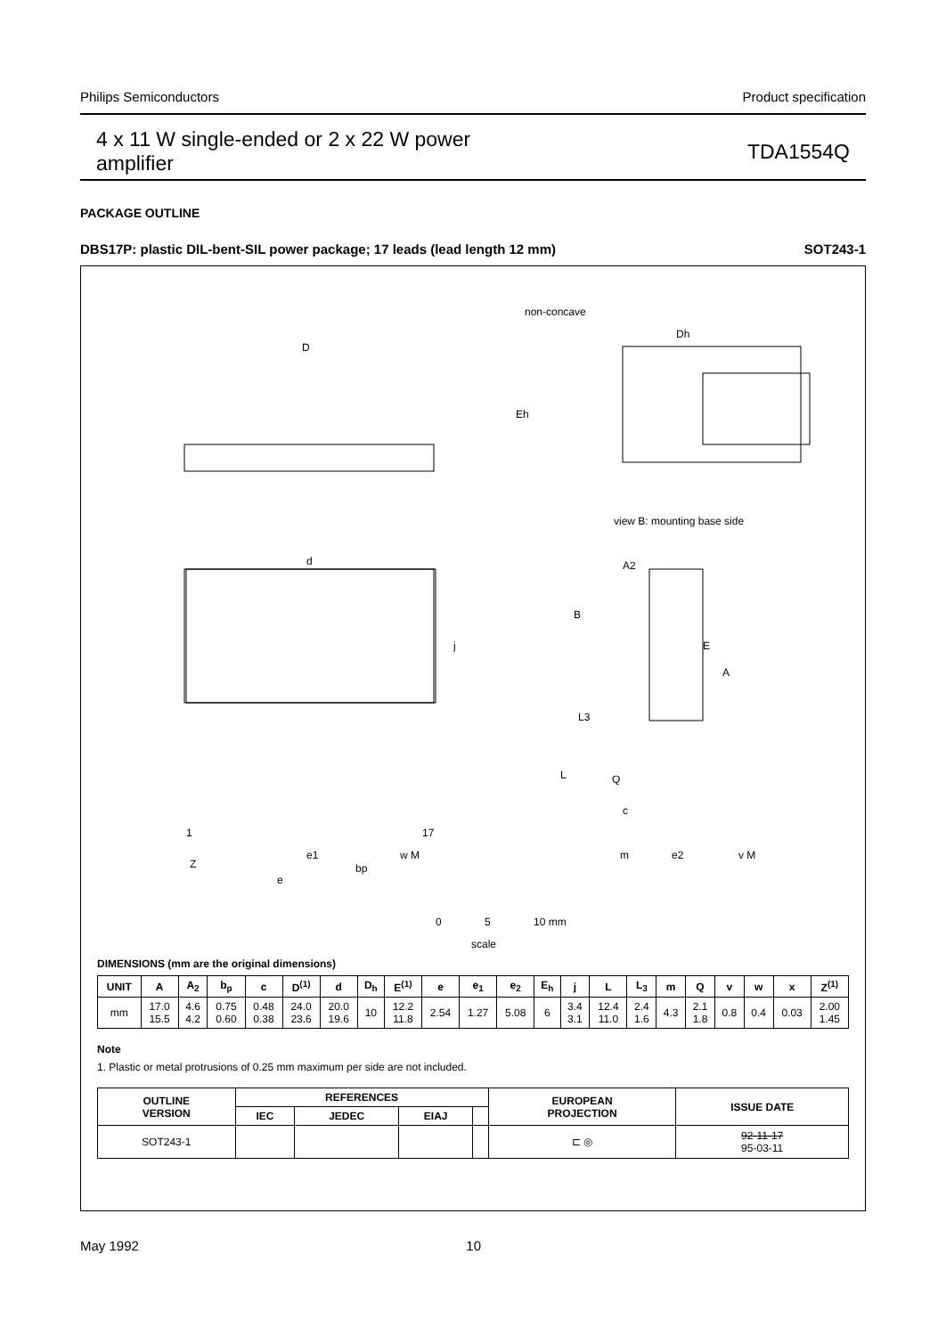Philips Semiconductors Product specification
4 x 11 W single-ended or 2 x 22 W power
amplifier TDA1554Q
PACKAGE OUTLINE
DBS17P: plastic DIL-bent-SIL power package; 17 leads (lead length 12 mm) SOT243-1
D
non-concave
Dh
Eh
view B: mounting base side
d
A2
B
E
A
j
L3
L
Q
c
1
17
Z
e1
bp
w M
e
m
e2
v M
0
5
10 mm
scale
DIMENSIONS (mm are the original dimensions)
| UNIT | A | A<sub>2</sub> | b<sub>p</sub> | c | D<sup>(1)</sup> | d | D<sub>h</sub> | E<sup>(1)</sup> | e | e<sub>1</sub> | e<sub>2</sub> | E<sub>h</sub> | j | L | L<sub>3</sub> | m | Q | v | w | x | Z<sup>(1)</sup> |
| --- | --- | --- | --- | --- | --- | --- | --- | --- | --- | --- | --- | --- | --- | --- | --- | --- | --- | --- | --- | --- | --- |
| mm | 17.0 15.5 | 4.6 4.2 | 0.75 0.60 | 0.48 0.38 | 24.0 23.6 | 20.0 19.6 | 10 | 12.2 11.8 | 2.54 | 1.27 | 5.08 | 6 | 3.4 3.1 | 12.4 11.0 | 2.4 1.6 | 4.3 | 2.1 1.8 | 0.8 | 0.4 | 0.03 | 2.00 1.45 |
Note
1. Plastic or metal protrusions of 0.25 mm maximum per side are not included.
| OUTLINE VERSION | REFERENCES | | | | EUROPEAN PROJECTION | ISSUE DATE |
| --- | --- | --- | --- | --- | --- | --- |
| | IEC | JEDEC | EIAJ | | | |
| SOT243-1 | | | | | ⊏ ◎ | 92-11-17 95-03-11 |
May 1992 10